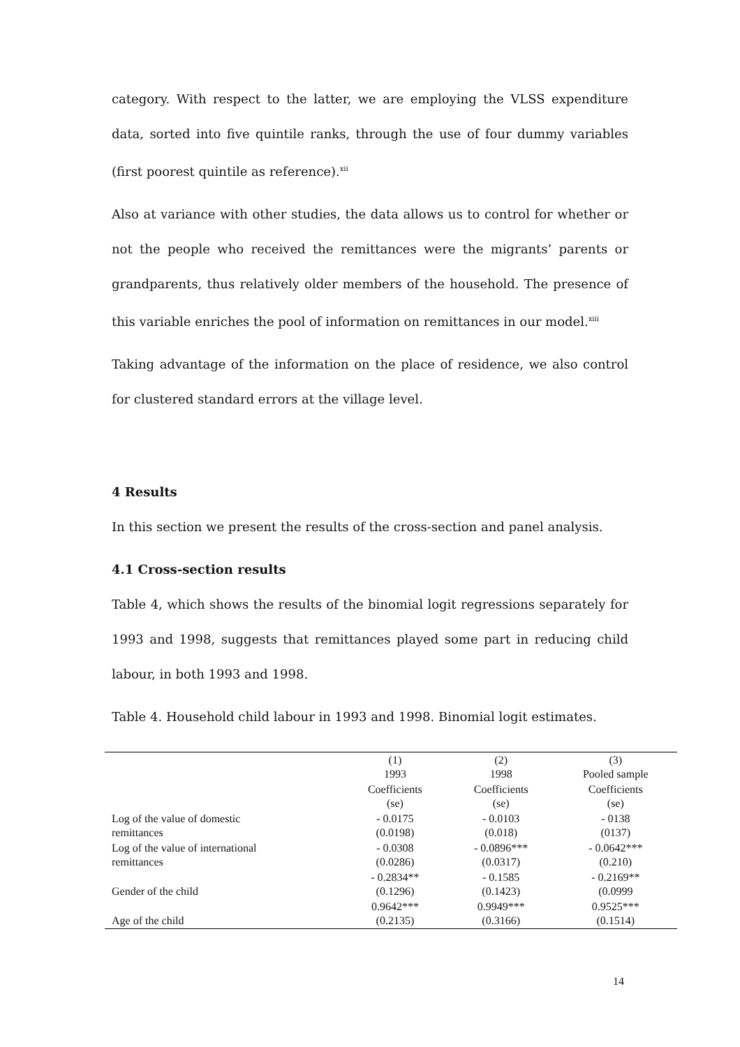category. With respect to the latter, we are employing the VLSS expenditure data, sorted into five quintile ranks, through the use of four dummy variables (first poorest quintile as reference).<sup>xii</sup>
Also at variance with other studies, the data allows us to control for whether or not the people who received the remittances were the migrants’ parents or grandparents, thus relatively older members of the household. The presence of this variable enriches the pool of information on remittances in our model.<sup>xiii</sup>
Taking advantage of the information on the place of residence, we also control for clustered standard errors at the village level.
4 Results
In this section we present the results of the cross-section and panel analysis.
4.1 Cross-section results
Table 4, which shows the results of the binomial logit regressions separately for 1993 and 1998, suggests that remittances played some part in reducing child labour, in both 1993 and 1998.
Table 4. Household child labour in 1993 and 1998. Binomial logit estimates.
| | (1) 1993 | (2) 1998 | (3) Pooled sample |
| --- | --- | --- | --- |
| | Coefficients (se) | Coefficients (se) | Coefficients (se) |
| Log of the value of domestic remittances | - 0.0175 (0.0198) | - 0.0103 (0.018) | - 0138 (0137) |
| Log of the value of international remittances | - 0.0308 (0.0286) | - 0.0896*** (0.0317) | - 0.0642*** (0.210) |
| Gender of the child | - 0.2834** (0.1296) | - 0.1585 (0.1423) | - 0.2169** (0.0999 |
| Age of the child | 0.9642*** (0.2135) | 0.9949*** (0.3166) | 0.9525*** (0.1514) |
14